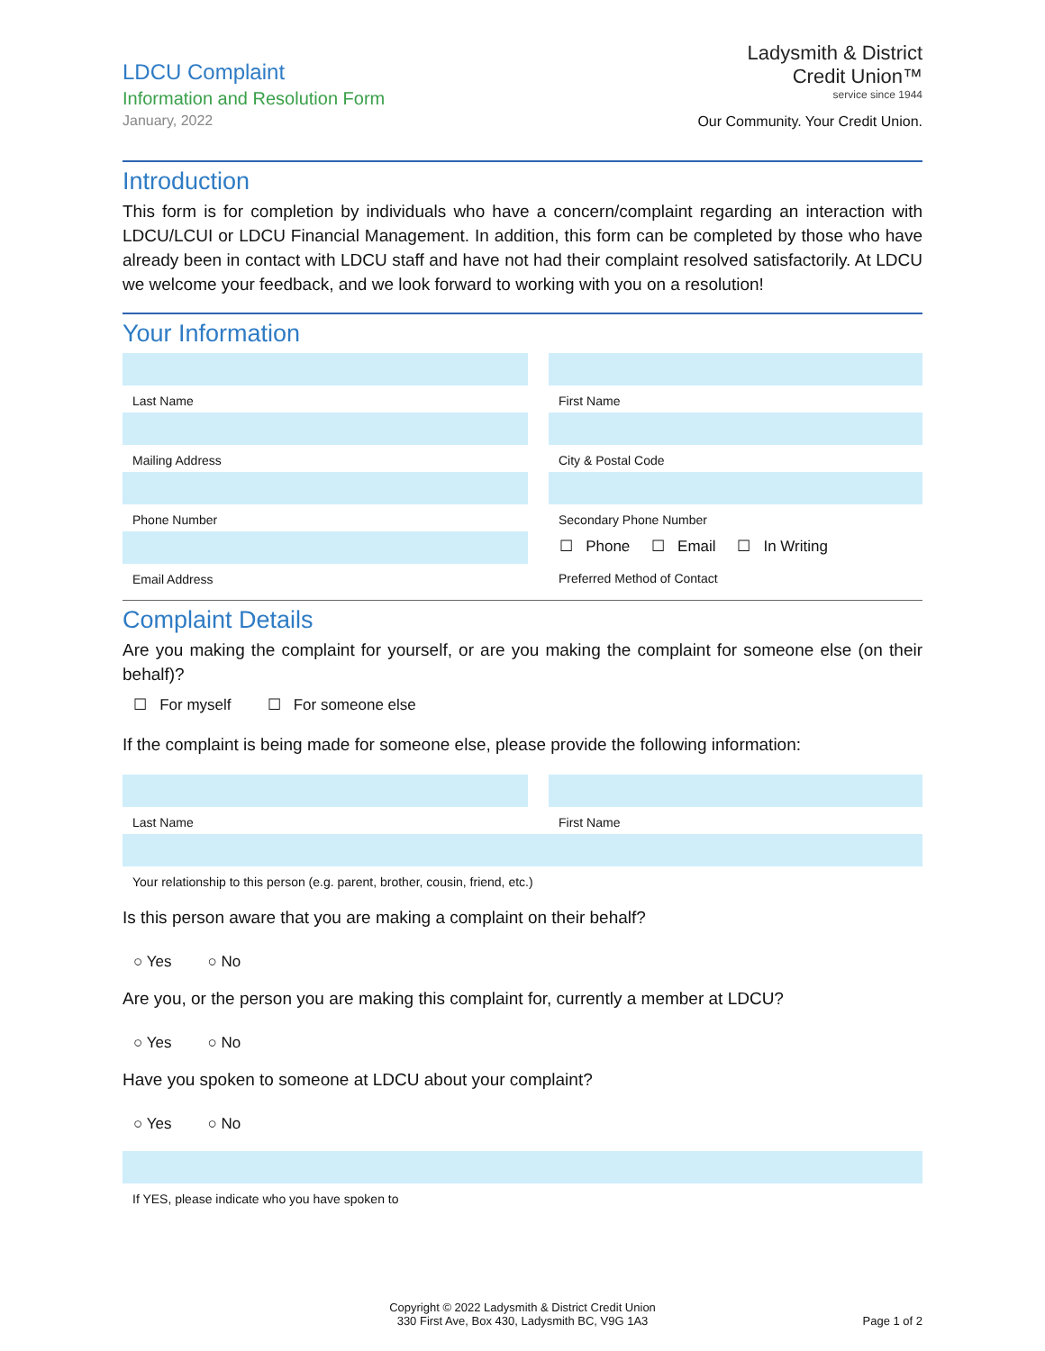LDCU Complaint
Information and Resolution Form
January, 2022
Ladysmith & District
Credit Union™
service since 1944
Our Community. Your Credit Union.
Introduction
This form is for completion by individuals who have a concern/complaint regarding an interaction with LDCU/LCUI or LDCU Financial Management. In addition, this form can be completed by those who have already been in contact with LDCU staff and have not had their complaint resolved satisfactorily. At LDCU we welcome your feedback, and we look forward to working with you on a resolution!
Your Information
Last Name
First Name
Mailing Address
City & Postal Code
Phone Number
Secondary Phone Number
Email Address
☐ Phone ☐ Email ☐ In Writing
Preferred Method of Contact
Complaint Details
Are you making the complaint for yourself, or are you making the complaint for someone else (on their behalf)?
☐ For myself ☐ For someone else
If the complaint is being made for someone else, please provide the following information:
Last Name
First Name
Your relationship to this person (e.g. parent, brother, cousin, friend, etc.)
Is this person aware that you are making a complaint on their behalf?
○ Yes ○ No
Are you, or the person you are making this complaint for, currently a member at LDCU?
○ Yes ○ No
Have you spoken to someone at LDCU about your complaint?
○ Yes ○ No
If YES, please indicate who you have spoken to
Copyright © 2022 Ladysmith & District Credit Union
330 First Ave, Box 430, Ladysmith BC, V9G 1A3
Page 1 of 2